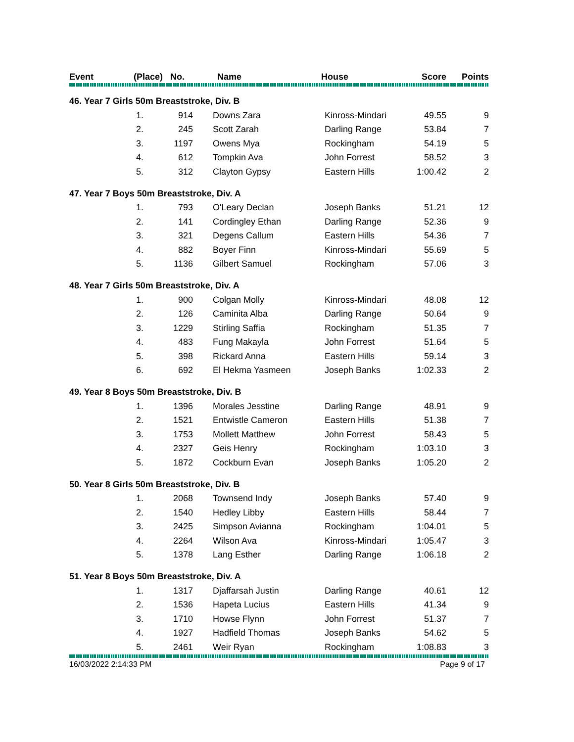| Event | (Place) No. | Name | House | Score | Points |
| --- | --- | --- | --- | --- | --- |
| 46. Year 7 Girls 50m Breaststroke, Div. B | | | | | | |
| 1. | 914 | | Downs Zara | Kinross-Mindari | 49.55 | 9 |
| 2. | 245 | | Scott Zarah | Darling Range | 53.84 | 7 |
| 3. | 1197 | | Owens Mya | Rockingham | 54.19 | 5 |
| 4. | 612 | | Tompkin Ava | John Forrest | 58.52 | 3 |
| 5. | 312 | | Clayton Gypsy | Eastern Hills | 1:00.42 | 2 |
| 47. Year 7 Boys 50m Breaststroke, Div. A | | | | | | |
| 1. | 793 | | O'Leary Declan | Joseph Banks | 51.21 | 12 |
| 2. | 141 | | Cordingley Ethan | Darling Range | 52.36 | 9 |
| 3. | 321 | | Degens Callum | Eastern Hills | 54.36 | 7 |
| 4. | 882 | | Boyer Finn | Kinross-Mindari | 55.69 | 5 |
| 5. | 1136 | | Gilbert Samuel | Rockingham | 57.06 | 3 |
| 48. Year 7 Girls 50m Breaststroke, Div. A | | | | | | |
| 1. | 900 | | Colgan Molly | Kinross-Mindari | 48.08 | 12 |
| 2. | 126 | | Caminita Alba | Darling Range | 50.64 | 9 |
| 3. | 1229 | | Stirling Saffia | Rockingham | 51.35 | 7 |
| 4. | 483 | | Fung Makayla | John Forrest | 51.64 | 5 |
| 5. | 398 | | Rickard Anna | Eastern Hills | 59.14 | 3 |
| 6. | 692 | | El Hekma Yasmeen | Joseph Banks | 1:02.33 | 2 |
| 49. Year 8 Boys 50m Breaststroke, Div. B | | | | | | |
| 1. | 1396 | | Morales Jesstine | Darling Range | 48.91 | 9 |
| 2. | 1521 | | Entwistle Cameron | Eastern Hills | 51.38 | 7 |
| 3. | 1753 | | Mollett Matthew | John Forrest | 58.43 | 5 |
| 4. | 2327 | | Geis Henry | Rockingham | 1:03.10 | 3 |
| 5. | 1872 | | Cockburn Evan | Joseph Banks | 1:05.20 | 2 |
| 50. Year 8 Girls 50m Breaststroke, Div. B | | | | | | |
| 1. | 2068 | | Townsend Indy | Joseph Banks | 57.40 | 9 |
| 2. | 1540 | | Hedley Libby | Eastern Hills | 58.44 | 7 |
| 3. | 2425 | | Simpson Avianna | Rockingham | 1:04.01 | 5 |
| 4. | 2264 | | Wilson Ava | Kinross-Mindari | 1:05.47 | 3 |
| 5. | 1378 | | Lang Esther | Darling Range | 1:06.18 | 2 |
| 51. Year 8 Boys 50m Breaststroke, Div. A | | | | | | |
| 1. | 1317 | | Djaffarsah Justin | Darling Range | 40.61 | 12 |
| 2. | 1536 | | Hapeta Lucius | Eastern Hills | 41.34 | 9 |
| 3. | 1710 | | Howse Flynn | John Forrest | 51.37 | 7 |
| 4. | 1927 | | Hadfield Thomas | Joseph Banks | 54.62 | 5 |
| 5. | 2461 | | Weir Ryan | Rockingham | 1:08.83 | 3 |
16/03/2022 2:14:33 PM Page 9 of 17